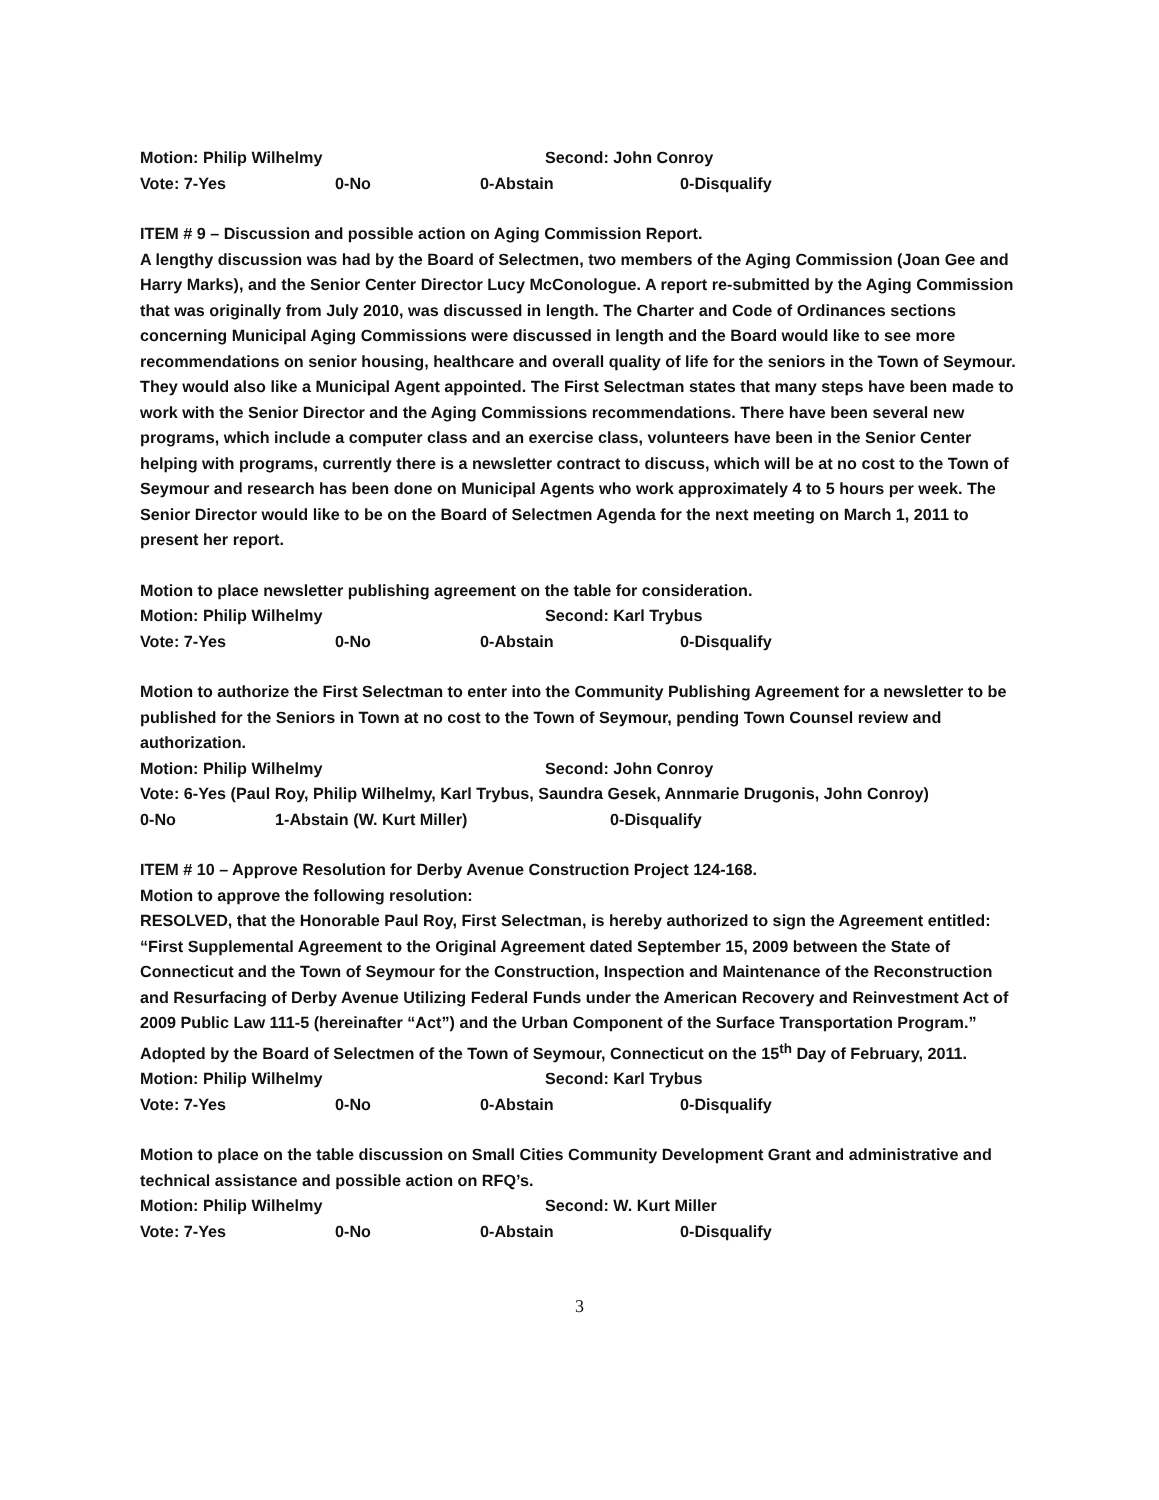Motion: Philip Wilhelmy Second: John Conroy
Vote: 7-Yes 0-No 0-Abstain 0-Disqualify
ITEM # 9 – Discussion and possible action on Aging Commission Report.
A lengthy discussion was had by the Board of Selectmen, two members of the Aging Commission (Joan Gee and Harry Marks), and the Senior Center Director Lucy McConologue. A report re-submitted by the Aging Commission that was originally from July 2010, was discussed in length. The Charter and Code of Ordinances sections concerning Municipal Aging Commissions were discussed in length and the Board would like to see more recommendations on senior housing, healthcare and overall quality of life for the seniors in the Town of Seymour. They would also like a Municipal Agent appointed. The First Selectman states that many steps have been made to work with the Senior Director and the Aging Commissions recommendations. There have been several new programs, which include a computer class and an exercise class, volunteers have been in the Senior Center helping with programs, currently there is a newsletter contract to discuss, which will be at no cost to the Town of Seymour and research has been done on Municipal Agents who work approximately 4 to 5 hours per week. The Senior Director would like to be on the Board of Selectmen Agenda for the next meeting on March 1, 2011 to present her report.
Motion to place newsletter publishing agreement on the table for consideration.
Motion: Philip Wilhelmy Second: Karl Trybus
Vote: 7-Yes 0-No 0-Abstain 0-Disqualify
Motion to authorize the First Selectman to enter into the Community Publishing Agreement for a newsletter to be published for the Seniors in Town at no cost to the Town of Seymour, pending Town Counsel review and authorization.
Motion: Philip Wilhelmy Second: John Conroy
Vote: 6-Yes (Paul Roy, Philip Wilhelmy, Karl Trybus, Saundra Gesek, Annmarie Drugonis, John Conroy)
0-No 1-Abstain (W. Kurt Miller) 0-Disqualify
ITEM # 10 – Approve Resolution for Derby Avenue Construction Project 124-168.
Motion to approve the following resolution:
RESOLVED, that the Honorable Paul Roy, First Selectman, is hereby authorized to sign the Agreement entitled:
“First Supplemental Agreement to the Original Agreement dated September 15, 2009 between the State of Connecticut and the Town of Seymour for the Construction, Inspection and Maintenance of the Reconstruction and Resurfacing of Derby Avenue Utilizing Federal Funds under the American Recovery and Reinvestment Act of 2009 Public Law 111-5 (hereinafter “Act”) and the Urban Component of the Surface Transportation Program.”
Adopted by the Board of Selectmen of the Town of Seymour, Connecticut on the 15<sup>th</sup> Day of February, 2011.
Motion: Philip Wilhelmy Second: Karl Trybus
Vote: 7-Yes 0-No 0-Abstain 0-Disqualify
Motion to place on the table discussion on Small Cities Community Development Grant and administrative and technical assistance and possible action on RFQ’s.
Motion: Philip Wilhelmy Second: W. Kurt Miller
Vote: 7-Yes 0-No 0-Abstain 0-Disqualify
3